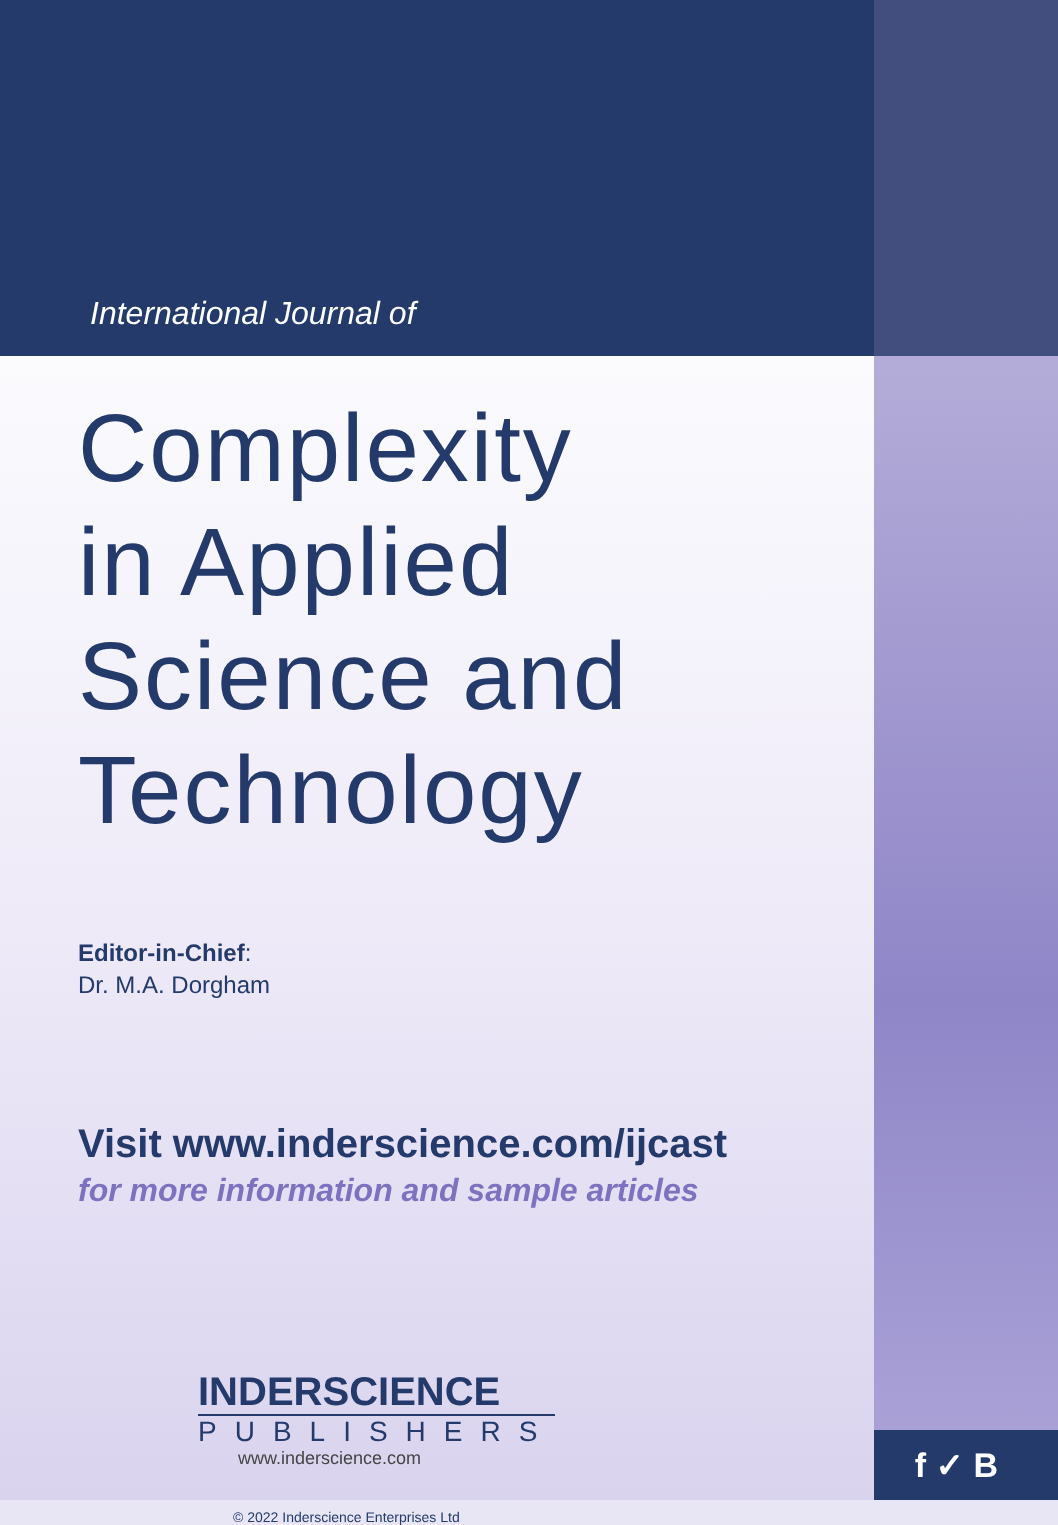International Journal of
Complexity
in Applied
Science and
Technology
Editor-in-Chief:
Dr. M.A. Dorgham
Visit www.inderscience.com/ijcast
for more information and sample articles
INDERSCIENCE
PUBLISHERS
www.inderscience.com
© 2022 Inderscience Enterprises Ltd
f ✓ B